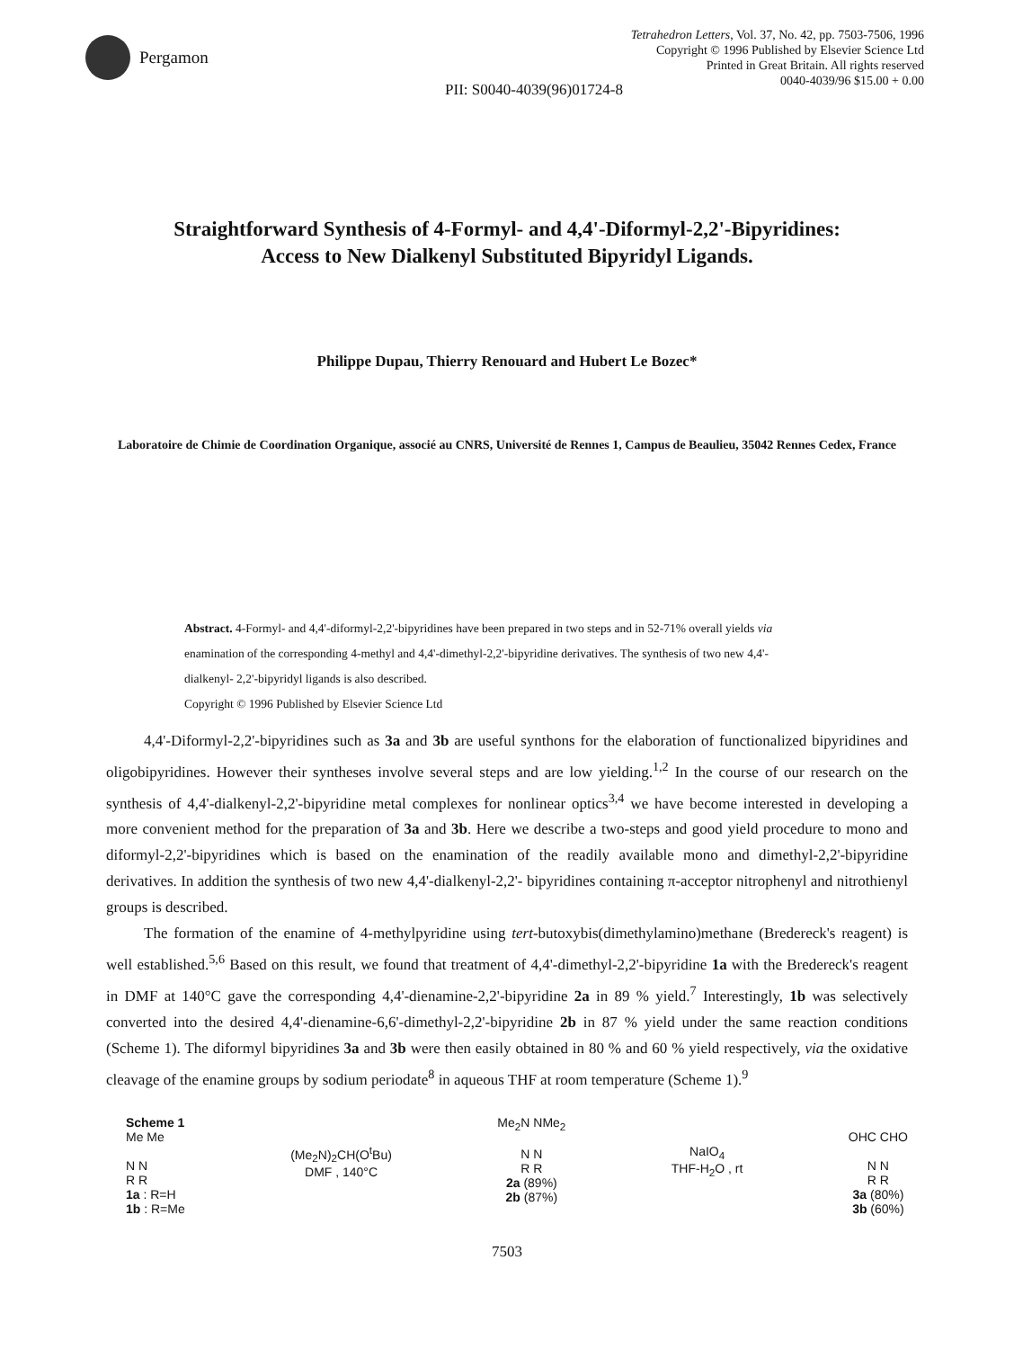Pergamon
Tetrahedron Letters, Vol. 37, No. 42, pp. 7503-7506, 1996
Copyright © 1996 Published by Elsevier Science Ltd
Printed in Great Britain. All rights reserved
0040-4039/96 $15.00 + 0.00
PII: S0040-4039(96)01724-8
Straightforward Synthesis of 4-Formyl- and 4,4'-Diformyl-2,2'-Bipyridines:
Access to New Dialkenyl Substituted Bipyridyl Ligands.
Philippe Dupau, Thierry Renouard and Hubert Le Bozec*
Laboratoire de Chimie de Coordination Organique, associé au CNRS, Université de Rennes 1, Campus de Beaulieu, 35042 Rennes Cedex, France
Abstract. 4-Formyl- and 4,4'-diformyl-2,2'-bipyridines have been prepared in two steps and in 52-71% overall yields via enamination of the corresponding 4-methyl and 4,4'-dimethyl-2,2'-bipyridine derivatives. The synthesis of two new 4,4'-dialkenyl- 2,2'-bipyridyl ligands is also described.
Copyright © 1996 Published by Elsevier Science Ltd
4,4'-Diformyl-2,2'-bipyridines such as 3a and 3b are useful synthons for the elaboration of functionalized bipyridines and oligobipyridines. However their syntheses involve several steps and are low yielding.<sup>1,2</sup> In the course of our research on the synthesis of 4,4'-dialkenyl-2,2'-bipyridine metal complexes for nonlinear optics<sup>3,4</sup> we have become interested in developing a more convenient method for the preparation of 3a and 3b. Here we describe a two-steps and good yield procedure to mono and diformyl-2,2'-bipyridines which is based on the enamination of the readily available mono and dimethyl-2,2'-bipyridine derivatives. In addition the synthesis of two new 4,4'-dialkenyl-2,2'- bipyridines containing π-acceptor nitrophenyl and nitrothienyl groups is described.
The formation of the enamine of 4-methylpyridine using tert-butoxybis(dimethylamino)methane (Bredereck's reagent) is well established.<sup>5,6</sup> Based on this result, we found that treatment of 4,4'-dimethyl-2,2'-bipyridine 1a with the Bredereck's reagent in DMF at 140°C gave the corresponding 4,4'-dienamine-2,2'-bipyridine 2a in 89 % yield.<sup>7</sup> Interestingly, 1b was selectively converted into the desired 4,4'-dienamine-6,6'-dimethyl-2,2'-bipyridine 2b in 87 % yield under the same reaction conditions (Scheme 1). The diformyl bipyridines 3a and 3b were then easily obtained in 80 % and 60 % yield respectively, via the oxidative cleavage of the enamine groups by sodium periodate<sup>8</sup> in aqueous THF at room temperature (Scheme 1).<sup>9</sup>
Scheme 1
Me Me
N N
R R
1a : R=H
1b : R=Me
(Me<sub>2</sub>N)<sub>2</sub>CH(O<sup>t</sup>Bu)
DMF , 140°C
Me<sub>2</sub>N NMe<sub>2</sub>
N N
R R
2a (89%)
2b (87%)
NaIO<sub>4</sub>
THF-H<sub>2</sub>O , rt
OHC CHO
N N
R R
3a (80%)
3b (60%)
7503